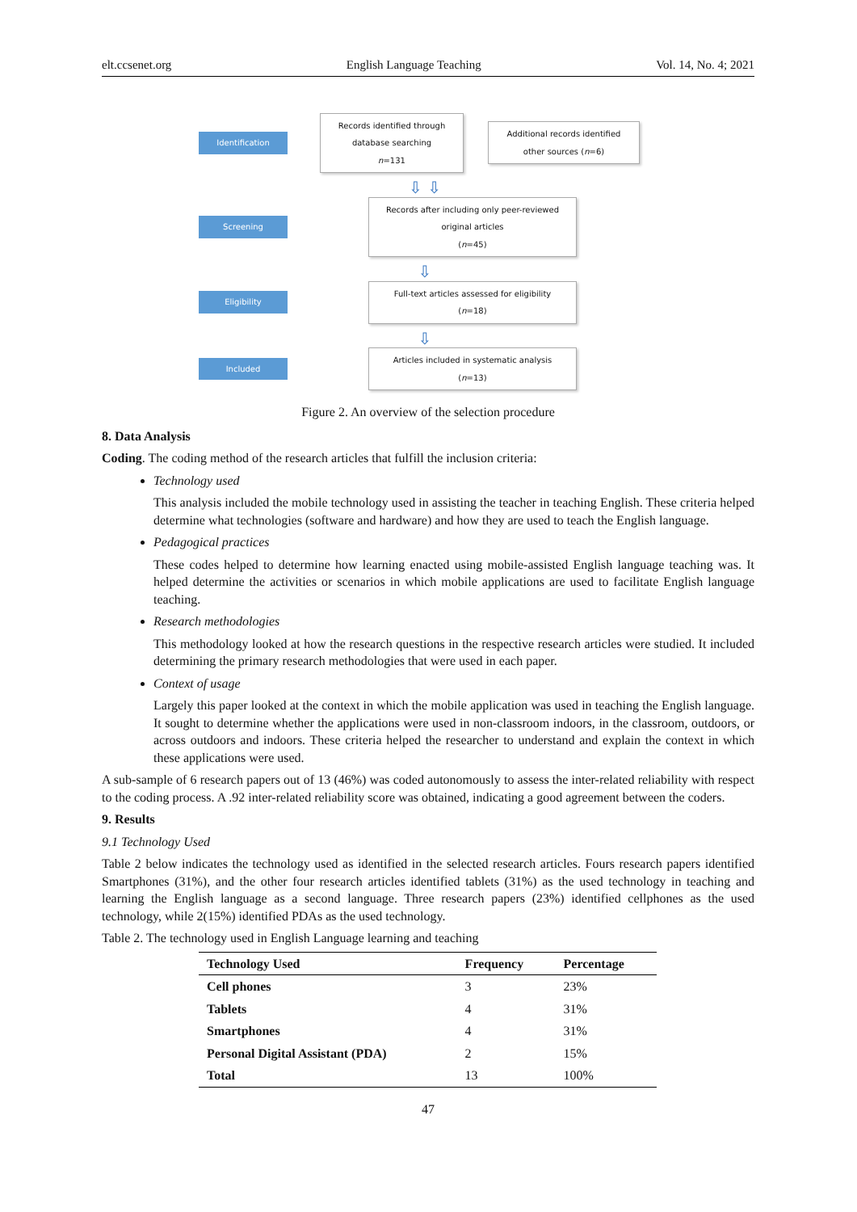elt.ccsenet.org English Language Teaching Vol. 14, No. 4; 2021
Identification
Records identified through database searching
n=131
Additional records identified other sources (n=6)
⇩ ⇩
Screening
Records after including only peer-reviewed original articles
(n=45)
⇩
Eligibility
Full-text articles assessed for eligibility
(n=18)
⇩
Included
Articles included in systematic analysis
(n=13)
Figure 2. An overview of the selection procedure
8. Data Analysis
Coding. The coding method of the research articles that fulfill the inclusion criteria:
Technology used
This analysis included the mobile technology used in assisting the teacher in teaching English. These criteria helped determine what technologies (software and hardware) and how they are used to teach the English language.
Pedagogical practices
These codes helped to determine how learning enacted using mobile-assisted English language teaching was. It helped determine the activities or scenarios in which mobile applications are used to facilitate English language teaching.
Research methodologies
This methodology looked at how the research questions in the respective research articles were studied. It included determining the primary research methodologies that were used in each paper.
Context of usage
Largely this paper looked at the context in which the mobile application was used in teaching the English language. It sought to determine whether the applications were used in non-classroom indoors, in the classroom, outdoors, or across outdoors and indoors. These criteria helped the researcher to understand and explain the context in which these applications were used.
A sub-sample of 6 research papers out of 13 (46%) was coded autonomously to assess the inter-related reliability with respect to the coding process. A .92 inter-related reliability score was obtained, indicating a good agreement between the coders.
9. Results
9.1 Technology Used
Table 2 below indicates the technology used as identified in the selected research articles. Fours research papers identified Smartphones (31%), and the other four research articles identified tablets (31%) as the used technology in teaching and learning the English language as a second language. Three research papers (23%) identified cellphones as the used technology, while 2(15%) identified PDAs as the used technology.
Table 2. The technology used in English Language learning and teaching
| Technology Used | Frequency | Percentage |
| --- | --- | --- |
| Cell phones | 3 | 23% |
| Tablets | 4 | 31% |
| Smartphones | 4 | 31% |
| Personal Digital Assistant (PDA) | 2 | 15% |
| Total | 13 | 100% |
47